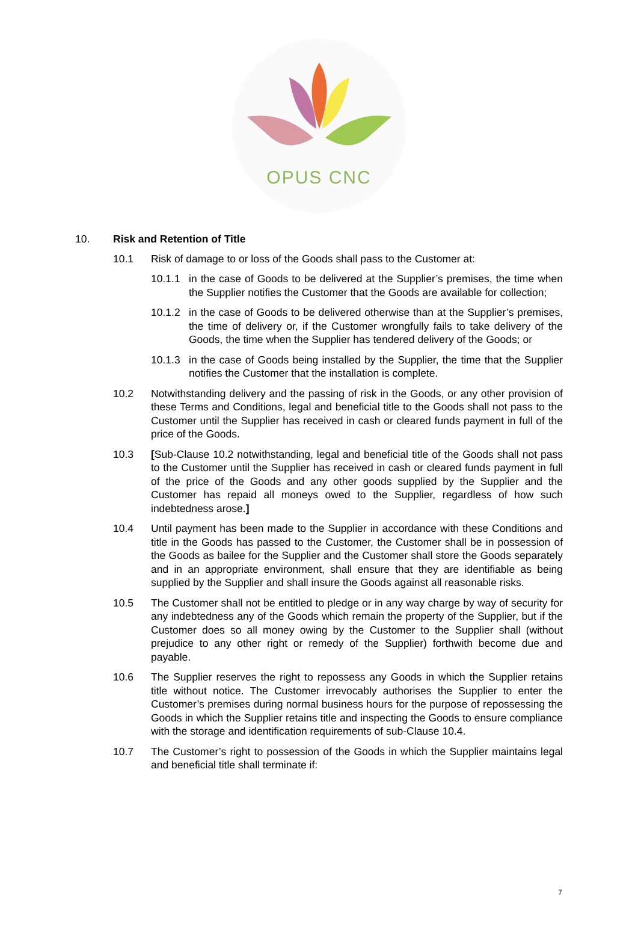OPUS CNC
10. Risk and Retention of Title
10.1 Risk of damage to or loss of the Goods shall pass to the Customer at:
10.1.1 in the case of Goods to be delivered at the Supplier’s premises, the time when the Supplier notifies the Customer that the Goods are available for collection;
10.1.2 in the case of Goods to be delivered otherwise than at the Supplier’s premises, the time of delivery or, if the Customer wrongfully fails to take delivery of the Goods, the time when the Supplier has tendered delivery of the Goods; or
10.1.3 in the case of Goods being installed by the Supplier, the time that the Supplier notifies the Customer that the installation is complete.
10.2 Notwithstanding delivery and the passing of risk in the Goods, or any other provision of these Terms and Conditions, legal and beneficial title to the Goods shall not pass to the Customer until the Supplier has received in cash or cleared funds payment in full of the price of the Goods.
10.3 [Sub-Clause 10.2 notwithstanding, legal and beneficial title of the Goods shall not pass to the Customer until the Supplier has received in cash or cleared funds payment in full of the price of the Goods and any other goods supplied by the Supplier and the Customer has repaid all moneys owed to the Supplier, regardless of how such indebtedness arose.]
10.4 Until payment has been made to the Supplier in accordance with these Conditions and title in the Goods has passed to the Customer, the Customer shall be in possession of the Goods as bailee for the Supplier and the Customer shall store the Goods separately and in an appropriate environment, shall ensure that they are identifiable as being supplied by the Supplier and shall insure the Goods against all reasonable risks.
10.5 The Customer shall not be entitled to pledge or in any way charge by way of security for any indebtedness any of the Goods which remain the property of the Supplier, but if the Customer does so all money owing by the Customer to the Supplier shall (without prejudice to any other right or remedy of the Supplier) forthwith become due and payable.
10.6 The Supplier reserves the right to repossess any Goods in which the Supplier retains title without notice. The Customer irrevocably authorises the Supplier to enter the Customer’s premises during normal business hours for the purpose of repossessing the Goods in which the Supplier retains title and inspecting the Goods to ensure compliance with the storage and identification requirements of sub-Clause 10.4.
10.7 The Customer’s right to possession of the Goods in which the Supplier maintains legal and beneficial title shall terminate if:
7